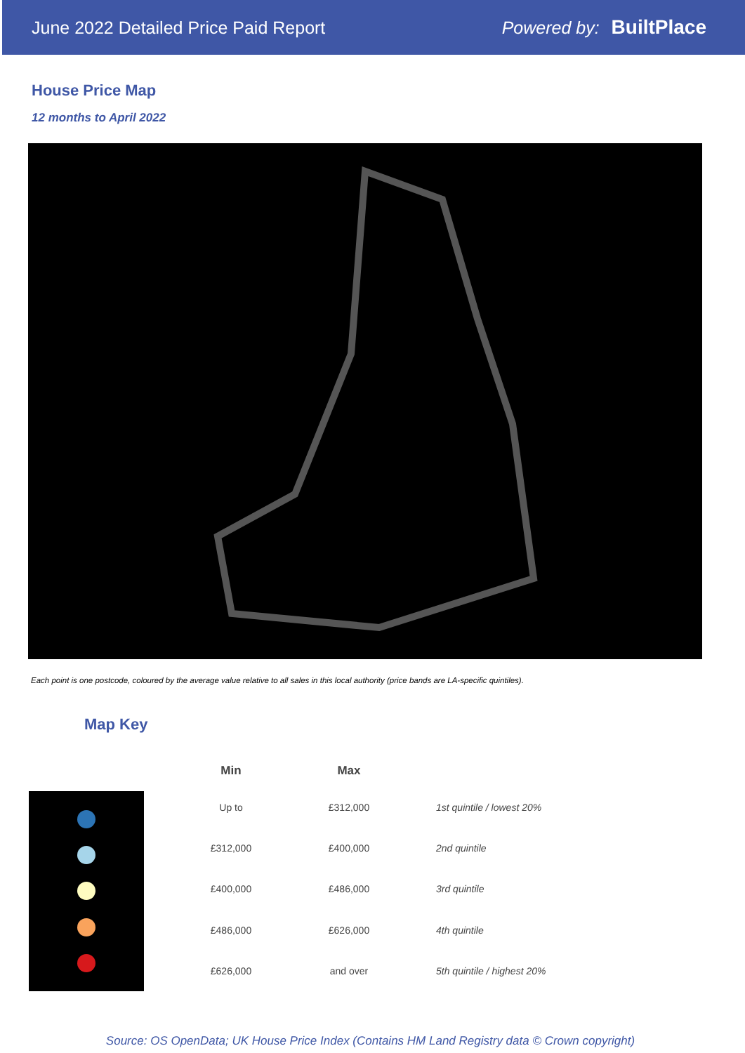June 2022 Detailed Price Paid Report Powered by: BuiltPlace
House Price Map
12 months to April 2022
Each point is one postcode, coloured by the average value relative to all sales in this local authority (price bands are LA-specific quintiles).
Map Key
| Min | Max | |
| --- | --- | --- |
| Up to | £312,000 | 1st quintile / lowest 20% |
| £312,000 | £400,000 | 2nd quintile |
| £400,000 | £486,000 | 3rd quintile |
| £486,000 | £626,000 | 4th quintile |
| £626,000 | and over | 5th quintile / highest 20% |
Source: OS OpenData; UK House Price Index (Contains HM Land Registry data © Crown copyright)